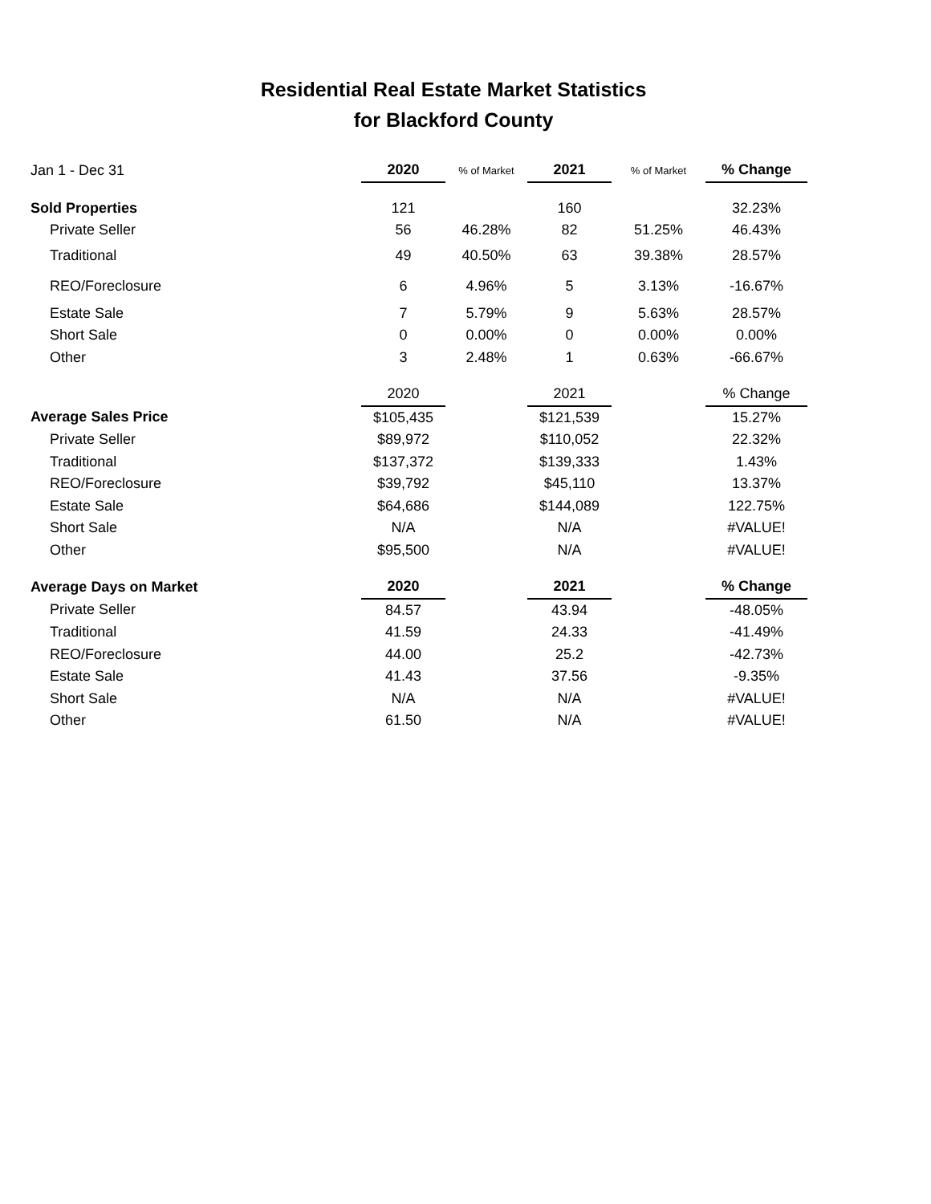Residential Real Estate Market Statistics
for Blackford County
| Jan 1 - Dec 31 | 2020 | % of Market | 2021 | % of Market | % Change |
| Sold Properties | 121 | | 160 | | 32.23% |
| Private Seller | 56 | 46.28% | 82 | 51.25% | 46.43% |
| Traditional | 49 | 40.50% | 63 | 39.38% | 28.57% |
| REO/Foreclosure | 6 | 4.96% | 5 | 3.13% | -16.67% |
| Estate Sale | 7 | 5.79% | 9 | 5.63% | 28.57% |
| Short Sale | 0 | 0.00% | 0 | 0.00% | 0.00% |
| Other | 3 | 2.48% | 1 | 0.63% | -66.67% |
| | 2020 | | 2021 | | % Change |
| Average Sales Price | $105,435 | | $121,539 | | 15.27% |
| Private Seller | $89,972 | | $110,052 | | 22.32% |
| Traditional | $137,372 | | $139,333 | | 1.43% |
| REO/Foreclosure | $39,792 | | $45,110 | | 13.37% |
| Estate Sale | $64,686 | | $144,089 | | 122.75% |
| Short Sale | N/A | | N/A | | #VALUE! |
| Other | $95,500 | | N/A | | #VALUE! |
| Average Days on Market | 2020 | | 2021 | | % Change |
| Private Seller | 84.57 | | 43.94 | | -48.05% |
| Traditional | 41.59 | | 24.33 | | -41.49% |
| REO/Foreclosure | 44.00 | | 25.2 | | -42.73% |
| Estate Sale | 41.43 | | 37.56 | | -9.35% |
| Short Sale | N/A | | N/A | | #VALUE! |
| Other | 61.50 | | N/A | | #VALUE! |